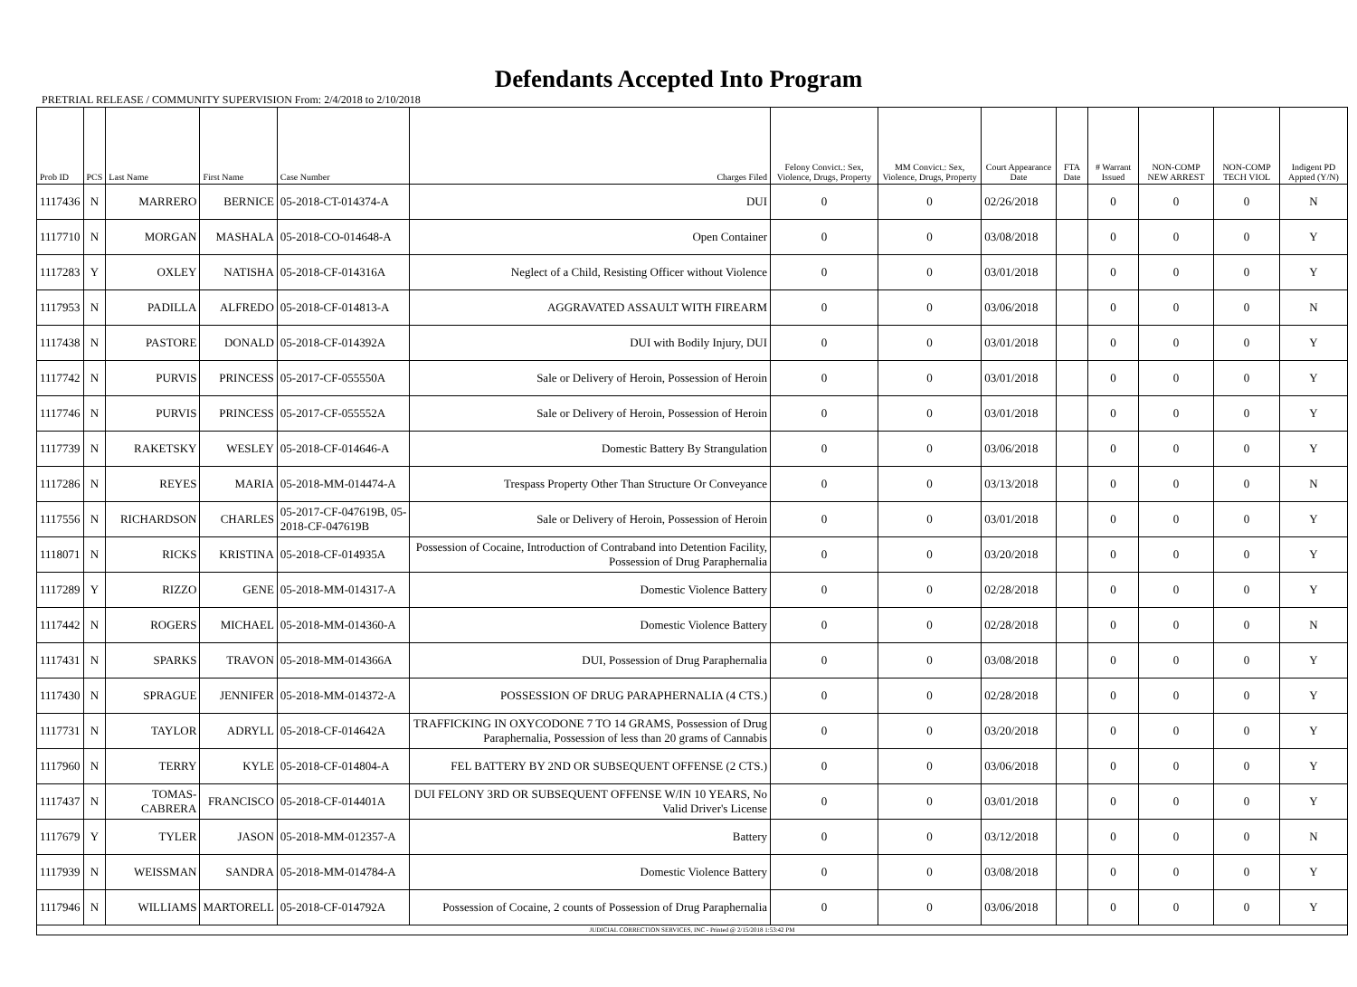Defendants Accepted Into Program
PRETRIAL RELEASE / COMMUNITY SUPERVISION From: 2/4/2018 to 2/10/2018
| Prob ID | PCS | Last Name | First Name | Case Number | Charges Filed | Felony Convict.: Sex, Violence, Drugs, Property | MM Convict.: Sex, Violence, Drugs, Property | Court Appearance Date | FTA Date | # Warrant Issued | NON-COMP NEW ARREST | NON-COMP TECH VIOL | Indigent PD Appted (Y/N) |
| --- | --- | --- | --- | --- | --- | --- | --- | --- | --- | --- | --- | --- | --- |
| 1117436 | N | MARRERO | BERNICE | 05-2018-CT-014374-A | DUI | 0 | 0 | 02/26/2018 | | 0 | 0 | 0 | N |
| 1117710 | N | MORGAN | MASHALA | 05-2018-CO-014648-A | Open Container | 0 | 0 | 03/08/2018 | | 0 | 0 | 0 | Y |
| 1117283 | Y | OXLEY | NATISHA | 05-2018-CF-014316A | Neglect of a Child, Resisting Officer without Violence | 0 | 0 | 03/01/2018 | | 0 | 0 | 0 | Y |
| 1117953 | N | PADILLA | ALFREDO | 05-2018-CF-014813-A | AGGRAVATED ASSAULT WITH FIREARM | 0 | 0 | 03/06/2018 | | 0 | 0 | 0 | N |
| 1117438 | N | PASTORE | DONALD | 05-2018-CF-014392A | DUI with Bodily Injury, DUI | 0 | 0 | 03/01/2018 | | 0 | 0 | 0 | Y |
| 1117742 | N | PURVIS | PRINCESS | 05-2017-CF-055550A | Sale or Delivery of Heroin, Possession of Heroin | 0 | 0 | 03/01/2018 | | 0 | 0 | 0 | Y |
| 1117746 | N | PURVIS | PRINCESS | 05-2017-CF-055552A | Sale or Delivery of Heroin, Possession of Heroin | 0 | 0 | 03/01/2018 | | 0 | 0 | 0 | Y |
| 1117739 | N | RAKETSKY | WESLEY | 05-2018-CF-014646-A | Domestic Battery By Strangulation | 0 | 0 | 03/06/2018 | | 0 | 0 | 0 | Y |
| 1117286 | N | REYES | MARIA | 05-2018-MM-014474-A | Trespass Property Other Than Structure Or Conveyance | 0 | 0 | 03/13/2018 | | 0 | 0 | 0 | N |
| 1117556 | N | RICHARDSON | CHARLES | 05-2017-CF-047619B, 05-2018-CF-047619B | Sale or Delivery of Heroin, Possession of Heroin | 0 | 0 | 03/01/2018 | | 0 | 0 | 0 | Y |
| 1118071 | N | RICKS | KRISTINA | 05-2018-CF-014935A | Possession of Cocaine, Introduction of Contraband into Detention Facility, Possession of Drug Paraphernalia | 0 | 0 | 03/20/2018 | | 0 | 0 | 0 | Y |
| 1117289 | Y | RIZZO | GENE | 05-2018-MM-014317-A | Domestic Violence Battery | 0 | 0 | 02/28/2018 | | 0 | 0 | 0 | Y |
| 1117442 | N | ROGERS | MICHAEL | 05-2018-MM-014360-A | Domestic Violence Battery | 0 | 0 | 02/28/2018 | | 0 | 0 | 0 | N |
| 1117431 | N | SPARKS | TRAVON | 05-2018-MM-014366A | DUI, Possession of Drug Paraphernalia | 0 | 0 | 03/08/2018 | | 0 | 0 | 0 | Y |
| 1117430 | N | SPRAGUE | JENNIFER | 05-2018-MM-014372-A | POSSESSION OF DRUG PARAPHERNALIA (4 CTS.) | 0 | 0 | 02/28/2018 | | 0 | 0 | 0 | Y |
| 1117731 | N | TAYLOR | ADRYLL | 05-2018-CF-014642A | TRAFFICKING IN OXYCODONE 7 TO 14 GRAMS, Possession of Drug Paraphernalia, Possession of less than 20 grams of Cannabis | 0 | 0 | 03/20/2018 | | 0 | 0 | 0 | Y |
| 1117960 | N | TERRY | KYLE | 05-2018-CF-014804-A | FEL BATTERY BY 2ND OR SUBSEQUENT OFFENSE (2 CTS.) | 0 | 0 | 03/06/2018 | | 0 | 0 | 0 | Y |
| 1117437 | N | TOMAS-CABRERA | FRANCISCO | 05-2018-CF-014401A | DUI FELONY 3RD OR SUBSEQUENT OFFENSE W/IN 10 YEARS, No Valid Driver's License | 0 | 0 | 03/01/2018 | | 0 | 0 | 0 | Y |
| 1117679 | Y | TYLER | JASON | 05-2018-MM-012357-A | Battery | 0 | 0 | 03/12/2018 | | 0 | 0 | 0 | N |
| 1117939 | N | WEISSMAN | SANDRA | 05-2018-MM-014784-A | Domestic Violence Battery | 0 | 0 | 03/08/2018 | | 0 | 0 | 0 | Y |
| 1117946 | N | WILLIAMS | MARTORELL | 05-2018-CF-014792A | Possession of Cocaine, 2 counts of Possession of Drug Paraphernalia | 0 | 0 | 03/06/2018 | | 0 | 0 | 0 | Y |
| JUDICIAL CORRECTION SERVICES, INC - Printed @ 2/15/2018 1:53:42 PM | | | | | | | | | | | | | |